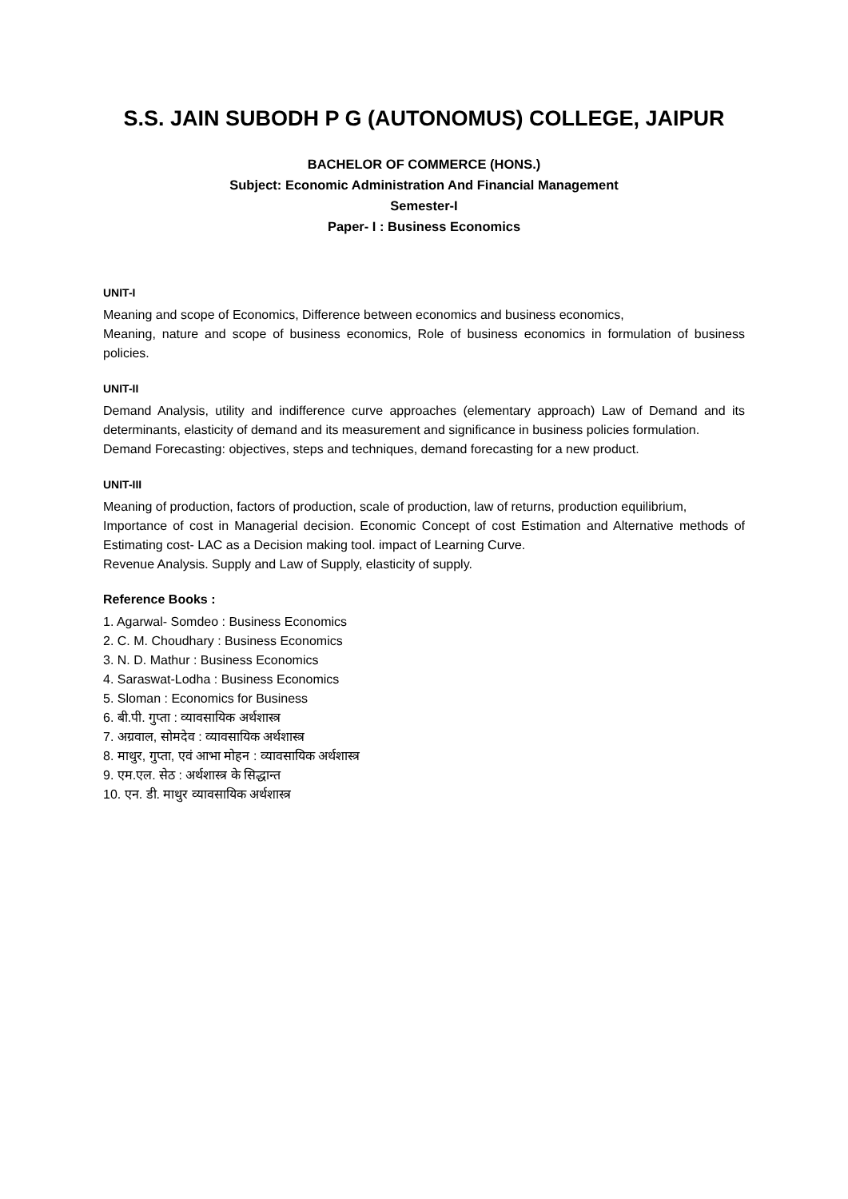S.S. JAIN SUBODH P G (AUTONOMUS) COLLEGE, JAIPUR
BACHELOR OF COMMERCE (HONS.)
Subject: Economic Administration And Financial Management
Semester-I
Paper- I : Business Economics
UNIT-I
Meaning and scope of Economics, Difference between economics and business economics,
Meaning, nature and scope of business economics, Role of business economics in formulation of business policies.
UNIT-II
Demand Analysis, utility and indifference curve approaches (elementary approach) Law of Demand and its determinants, elasticity of demand and its measurement and significance in business policies formulation.
Demand Forecasting: objectives, steps and techniques, demand forecasting for a new product.
UNIT-III
Meaning of production, factors of production, scale of production, law of returns, production equilibrium,
Importance of cost in Managerial decision. Economic Concept of cost Estimation and Alternative methods of Estimating cost- LAC as a Decision making tool. impact of Learning Curve.
Revenue Analysis. Supply and Law of Supply, elasticity of supply.
Reference Books :
1. Agarwal- Somdeo : Business Economics
2. C. M. Choudhary : Business Economics
3. N. D. Mathur : Business Economics
4. Saraswat-Lodha : Business Economics
5. Sloman : Economics for Business
6. बी.पी. गुप्ता : व्यावसायिक अर्थशास्त्र
7. अग्रवाल, सोमदेव : व्यावसायिक अर्थशास्त्र
8. माथुर, गुप्ता, एवं आभा मोहन : व्यावसायिक अर्थशास्त्र
9. एम.एल. सेठ : अर्थशास्त्र के सिद्धान्त
10. एन. डी. माथुर व्यावसायिक अर्थशास्त्र